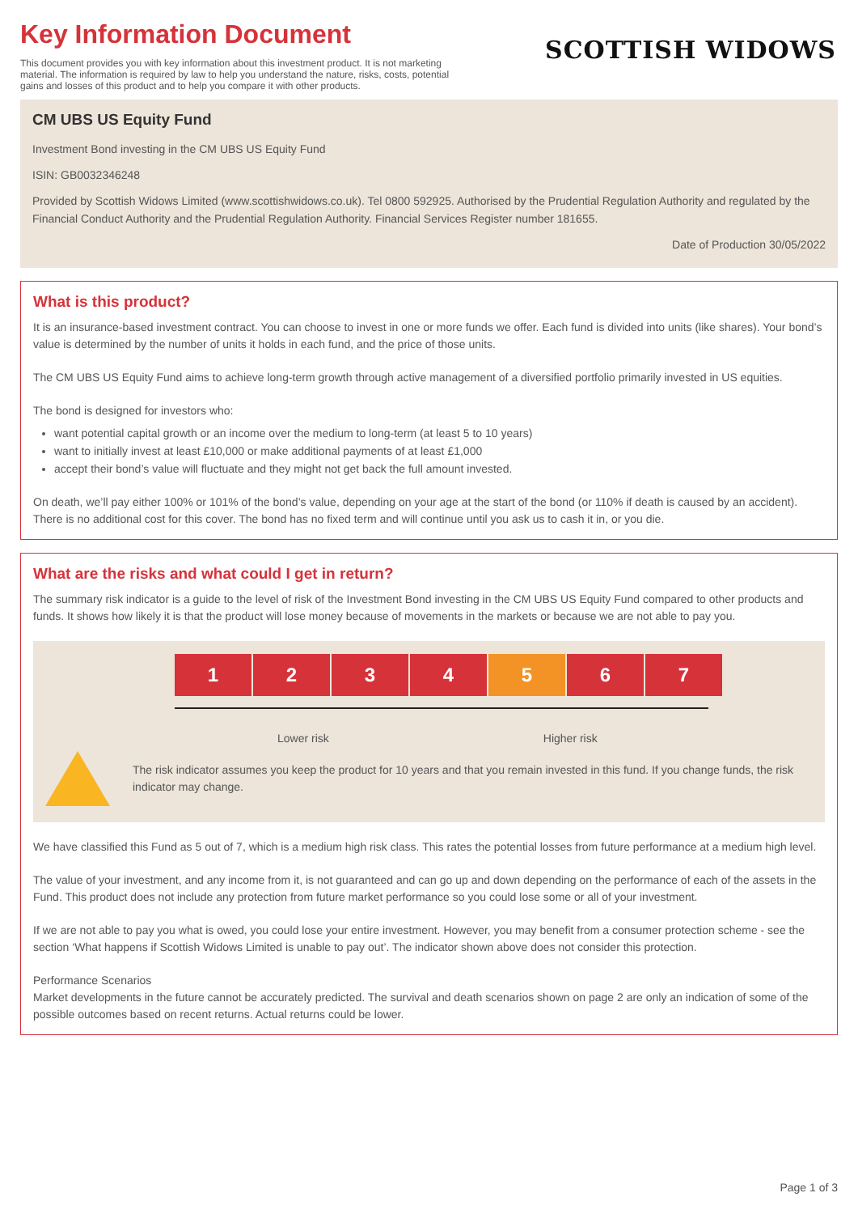Key Information Document
This document provides you with key information about this investment product. It is not marketing material. The information is required by law to help you understand the nature, risks, costs, potential gains and losses of this product and to help you compare it with other products.
SCOTTISH WIDOWS
CM UBS US Equity Fund
Investment Bond investing in the CM UBS US Equity Fund
ISIN: GB0032346248
Provided by Scottish Widows Limited (www.scottishwidows.co.uk). Tel 0800 592925. Authorised by the Prudential Regulation Authority and regulated by the Financial Conduct Authority and the Prudential Regulation Authority. Financial Services Register number 181655.
Date of Production 30/05/2022
What is this product?
It is an insurance-based investment contract. You can choose to invest in one or more funds we offer. Each fund is divided into units (like shares). Your bond’s value is determined by the number of units it holds in each fund, and the price of those units.
The CM UBS US Equity Fund aims to achieve long-term growth through active management of a diversified portfolio primarily invested in US equities.
The bond is designed for investors who:
want potential capital growth or an income over the medium to long-term (at least 5 to 10 years)
want to initially invest at least £10,000 or make additional payments of at least £1,000
accept their bond’s value will fluctuate and they might not get back the full amount invested.
On death, we’ll pay either 100% or 101% of the bond’s value, depending on your age at the start of the bond (or 110% if death is caused by an accident). There is no additional cost for this cover. The bond has no fixed term and will continue until you ask us to cash it in, or you die.
What are the risks and what could I get in return?
The summary risk indicator is a guide to the level of risk of the Investment Bond investing in the CM UBS US Equity Fund compared to other products and funds. It shows how likely it is that the product will lose money because of movements in the markets or because we are not able to pay you.
| 1 | 2 | 3 | 4 | 5 | 6 | 7 |
Lower risk Higher risk
The risk indicator assumes you keep the product for 10 years and that you remain invested in this fund. If you change funds, the risk indicator may change.
We have classified this Fund as 5 out of 7, which is a medium high risk class. This rates the potential losses from future performance at a medium high level.
The value of your investment, and any income from it, is not guaranteed and can go up and down depending on the performance of each of the assets in the Fund. This product does not include any protection from future market performance so you could lose some or all of your investment.
If we are not able to pay you what is owed, you could lose your entire investment. However, you may benefit from a consumer protection scheme - see the section ‘What happens if Scottish Widows Limited is unable to pay out’. The indicator shown above does not consider this protection.
Performance Scenarios
Market developments in the future cannot be accurately predicted. The survival and death scenarios shown on page 2 are only an indication of some of the possible outcomes based on recent returns. Actual returns could be lower.
Page 1 of 3